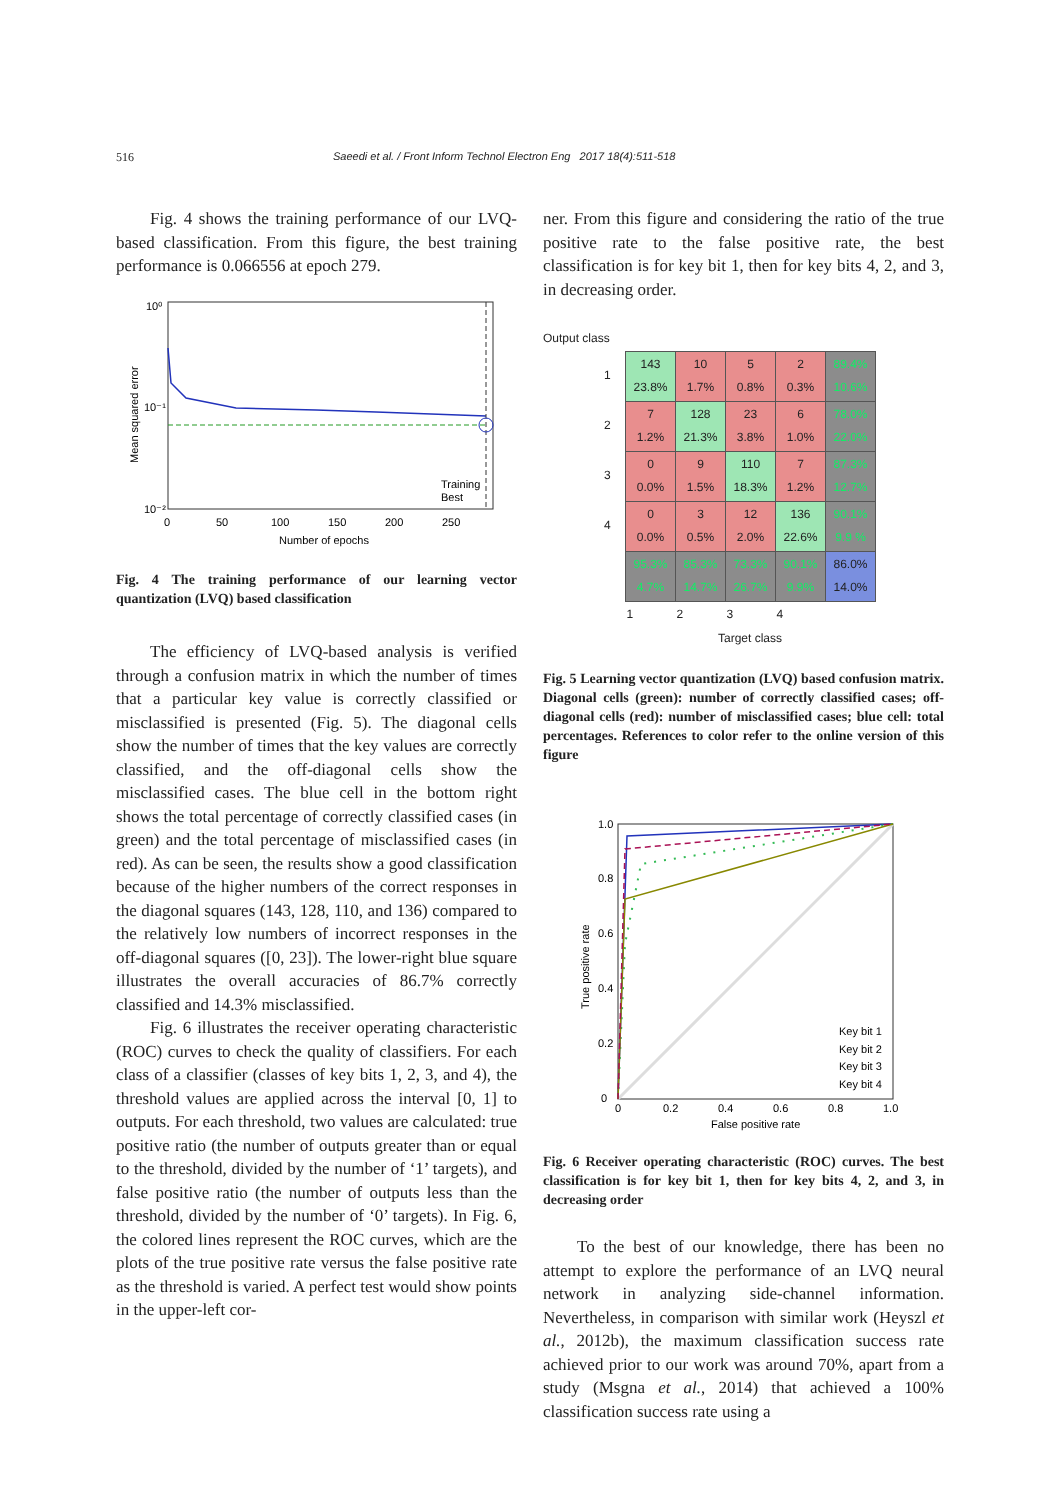516 Saeedi et al. / Front Inform Technol Electron Eng 2017 18(4):511-518
Fig. 4 shows the training performance of our LVQ-based classification. From this figure, the best training performance is 0.066556 at epoch 279.
10⁰
10⁻¹
10⁻²
Training
Best
0
50
100
150
200
250
Number of epochs
Mean squared error
Fig. 4 The training performance of our learning vector quantization (LVQ) based classification
The efficiency of LVQ-based analysis is verified through a confusion matrix in which the number of times that a particular key value is correctly classified or misclassified is presented (Fig. 5). The diagonal cells show the number of times that the key values are correctly classified, and the off-diagonal cells show the misclassified cases. The blue cell in the bottom right shows the total percentage of correctly classified cases (in green) and the total percentage of misclassified cases (in red). As can be seen, the results show a good classification because of the higher numbers of the correct responses in the diagonal squares (143, 128, 110, and 136) compared to the relatively low numbers of incorrect responses in the off-diagonal squares ([0, 23]). The lower-right blue square illustrates the overall accuracies of 86.7% correctly classified and 14.3% misclassified.
Fig. 6 illustrates the receiver operating characteristic (ROC) curves to check the quality of classifiers. For each class of a classifier (classes of key bits 1, 2, 3, and 4), the threshold values are applied across the interval [0, 1] to outputs. For each threshold, two values are calculated: true positive ratio (the number of outputs greater than or equal to the threshold, divided by the number of ‘1’ targets), and false positive ratio (the number of outputs less than the threshold, divided by the number of ‘0’ targets). In Fig. 6, the colored lines represent the ROC curves, which are the plots of the true positive rate versus the false positive rate as the threshold is varied. A perfect test would show points in the upper-left cor-
ner. From this figure and considering the ratio of the true positive rate to the false positive rate, the best classification is for key bit 1, then for key bits 4, 2, and 3, in decreasing order.
Output class
| 1 | 143 23.8% | 10 1.7% | 5 0.8% | 2 0.3% | 89.4% 10.6% |
| 2 | 7 1.2% | 128 21.3% | 23 3.8% | 6 1.0% | 78.0% 22.0% |
| 3 | 0 0.0% | 9 1.5% | 110 18.3% | 7 1.2% | 87.3% 12.7% |
| 4 | 0 0.0% | 3 0.5% | 12 2.0% | 136 22.6% | 90.1% 9.9 % |
| | 95.3% 4.7% | 85.3% 14.7% | 73.3% 26.7% | 90.1% 9.9% | 86.0% 14.0% |
| | 1 | 2 | 3 | 4 | |
Target class
Fig. 5 Learning vector quantization (LVQ) based confusion matrix. Diagonal cells (green): number of correctly classified cases; off-diagonal cells (red): number of misclassified cases; blue cell: total percentages. References to color refer to the online version of this figure
1.0
0.8
0.6
0.4
0.2
0
0
0.2
0.4
0.6
0.8
1.0
False positive rate
True positive rate
Key bit 1
Key bit 2
Key bit 3
Key bit 4
Fig. 6 Receiver operating characteristic (ROC) curves. The best classification is for key bit 1, then for key bits 4, 2, and 3, in decreasing order
To the best of our knowledge, there has been no attempt to explore the performance of an LVQ neural network in analyzing side-channel information. Nevertheless, in comparison with similar work (Heyszl et al., 2012b), the maximum classification success rate achieved prior to our work was around 70%, apart from a study (Msgna et al., 2014) that achieved a 100% classification success rate using a